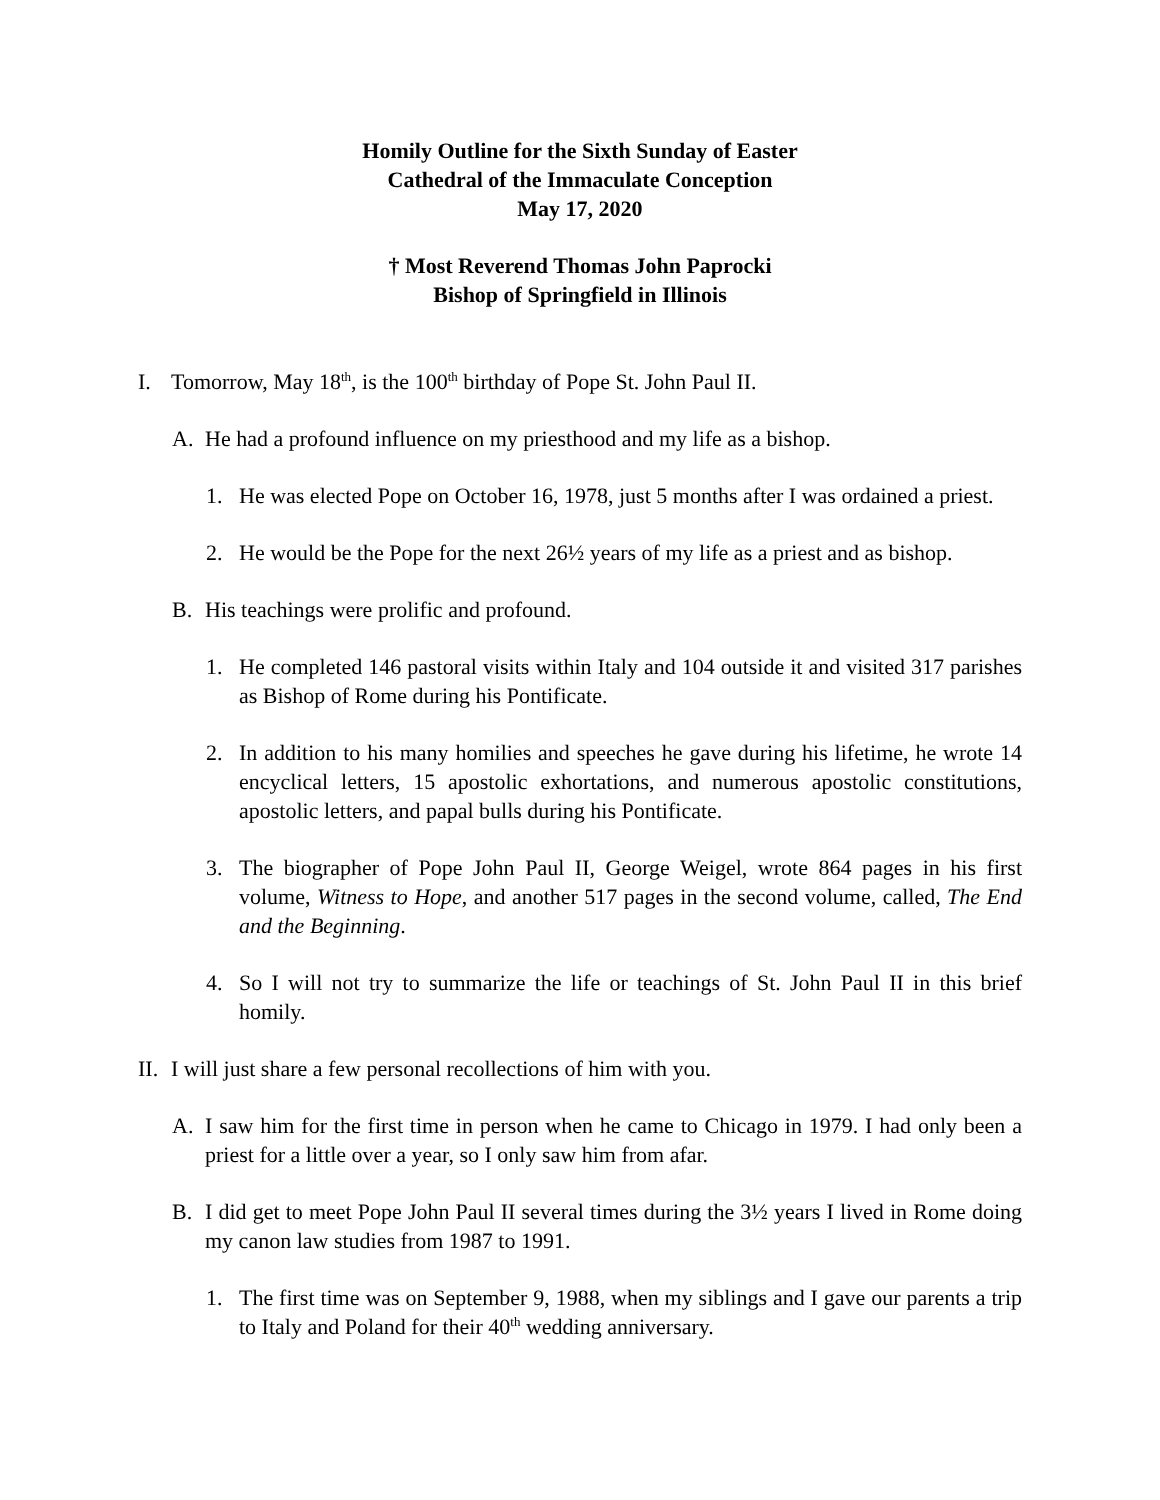Homily Outline for the Sixth Sunday of Easter
Cathedral of the Immaculate Conception
May 17, 2020
† Most Reverend Thomas John Paprocki
Bishop of Springfield in Illinois
I. Tomorrow, May 18<sup>th</sup>, is the 100<sup>th</sup> birthday of Pope St. John Paul II.
A. He had a profound influence on my priesthood and my life as a bishop.
1. He was elected Pope on October 16, 1978, just 5 months after I was ordained a priest.
2. He would be the Pope for the next 26½ years of my life as a priest and as bishop.
B. His teachings were prolific and profound.
1. He completed 146 pastoral visits within Italy and 104 outside it and visited 317 parishes as Bishop of Rome during his Pontificate.
2. In addition to his many homilies and speeches he gave during his lifetime, he wrote 14 encyclical letters, 15 apostolic exhortations, and numerous apostolic constitutions, apostolic letters, and papal bulls during his Pontificate.
3. The biographer of Pope John Paul II, George Weigel, wrote 864 pages in his first volume, Witness to Hope, and another 517 pages in the second volume, called, The End and the Beginning.
4. So I will not try to summarize the life or teachings of St. John Paul II in this brief homily.
II. I will just share a few personal recollections of him with you.
A. I saw him for the first time in person when he came to Chicago in 1979. I had only been a priest for a little over a year, so I only saw him from afar.
B. I did get to meet Pope John Paul II several times during the 3½ years I lived in Rome doing my canon law studies from 1987 to 1991.
1. The first time was on September 9, 1988, when my siblings and I gave our parents a trip to Italy and Poland for their 40<sup>th</sup> wedding anniversary.